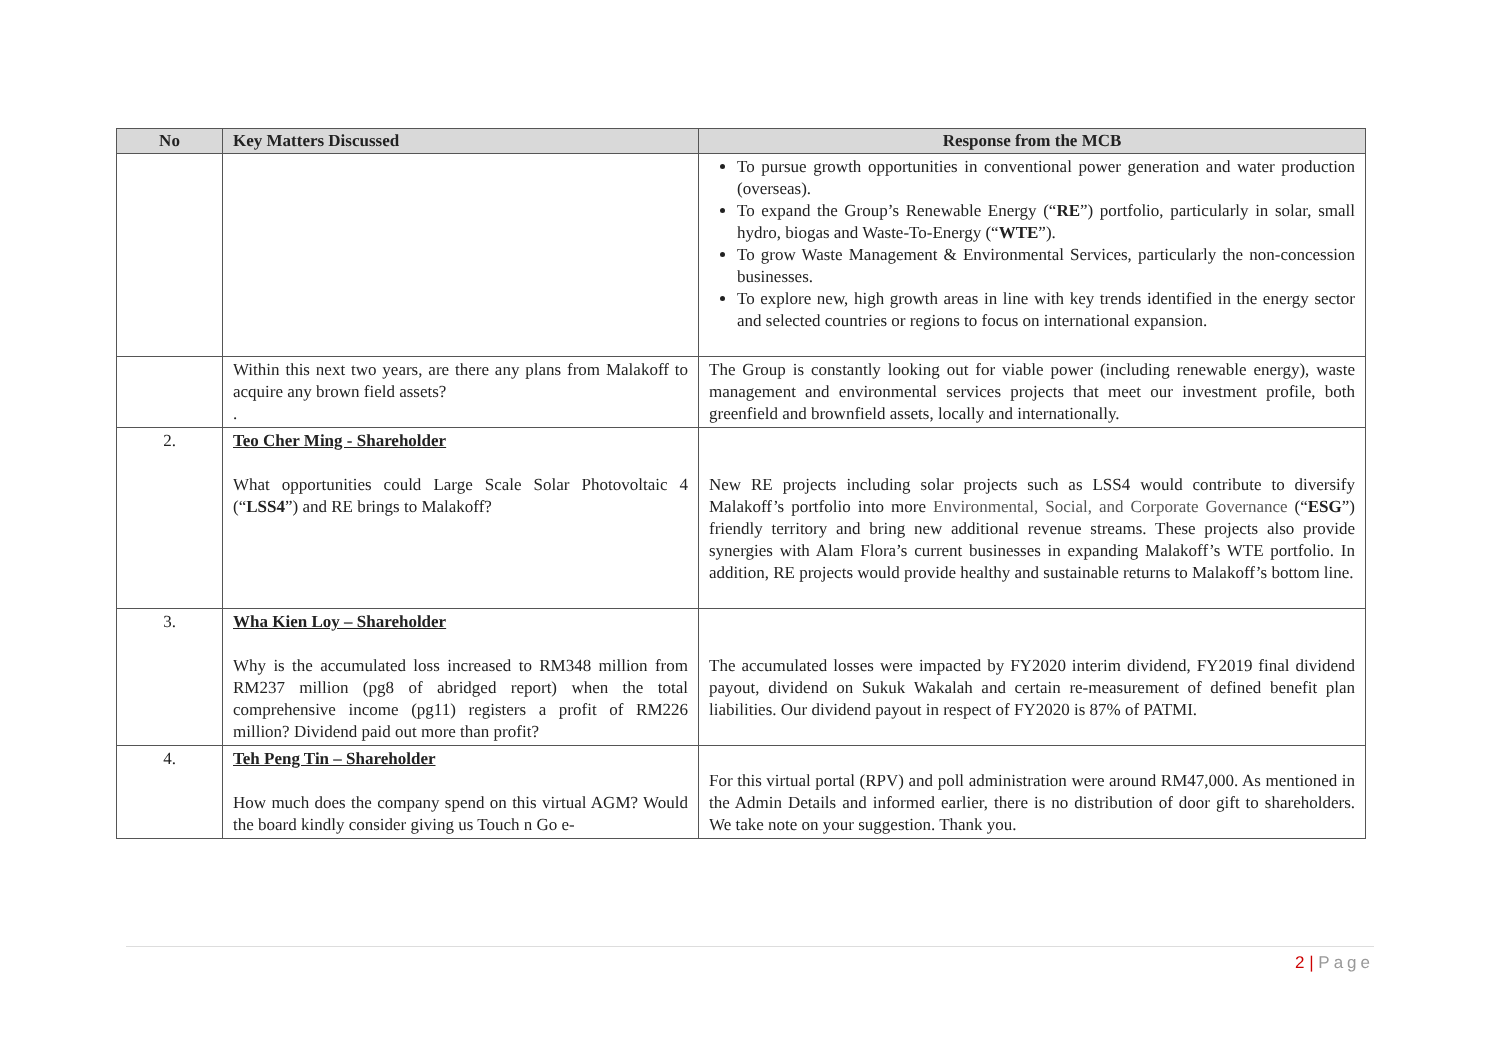| No | Key Matters Discussed | Response from the MCB |
| --- | --- | --- |
| | | To pursue growth opportunities in conventional power generation and water production (overseas). To expand the Group’s Renewable Energy (“ RE ”) portfolio, particularly in solar, small hydro, biogas and Waste-To-Energy (“ WTE ”). To grow Waste Management & Environmental Services, particularly the non-concession businesses. To explore new, high growth areas in line with key trends identified in the energy sector and selected countries or regions to focus on international expansion. |
| | Within this next two years, are there any plans from Malakoff to acquire any brown field assets? . | The Group is constantly looking out for viable power (including renewable energy), waste management and environmental services projects that meet our investment profile, both greenfield and brownfield assets, locally and internationally. |
| 2. | Teo Cher Ming - Shareholder What opportunities could Large Scale Solar Photovoltaic 4 (“ LSS4 ”) and RE brings to Malakoff? | New RE projects including solar projects such as LSS4 would contribute to diversify Malakoff’s portfolio into more Environmental, Social, and Corporate Governance (“ ESG ”) friendly territory and bring new additional revenue streams. These projects also provide synergies with Alam Flora’s current businesses in expanding Malakoff’s WTE portfolio. In addition, RE projects would provide healthy and sustainable returns to Malakoff’s bottom line. |
| 3. | Wha Kien Loy – Shareholder Why is the accumulated loss increased to RM348 million from RM237 million (pg8 of abridged report) when the total comprehensive income (pg11) registers a profit of RM226 million? Dividend paid out more than profit? | The accumulated losses were impacted by FY2020 interim dividend, FY2019 final dividend payout, dividend on Sukuk Wakalah and certain re-measurement of defined benefit plan liabilities. Our dividend payout in respect of FY2020 is 87% of PATMI. |
| 4. | Teh Peng Tin – Shareholder How much does the company spend on this virtual AGM? Would the board kindly consider giving us Touch n Go e- | For this virtual portal (RPV) and poll administration were around RM47,000. As mentioned in the Admin Details and informed earlier, there is no distribution of door gift to shareholders. We take note on your suggestion. Thank you. |
2 | Page